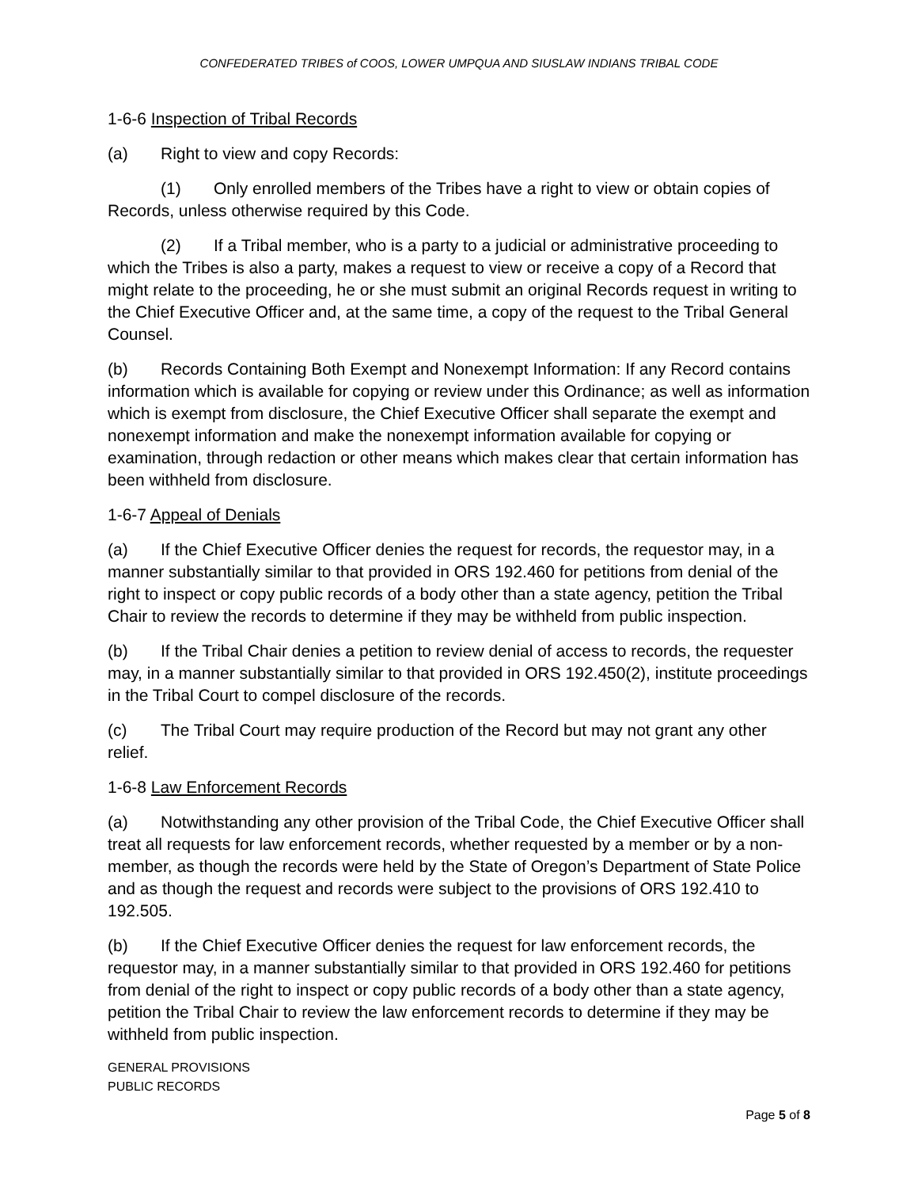CONFEDERATED TRIBES of COOS, LOWER UMPQUA AND SIUSLAW INDIANS TRIBAL CODE
1-6-6 Inspection of Tribal Records
(a) Right to view and copy Records:
(1) Only enrolled members of the Tribes have a right to view or obtain copies of Records, unless otherwise required by this Code.
(2) If a Tribal member, who is a party to a judicial or administrative proceeding to which the Tribes is also a party, makes a request to view or receive a copy of a Record that might relate to the proceeding, he or she must submit an original Records request in writing to the Chief Executive Officer and, at the same time, a copy of the request to the Tribal General Counsel.
(b) Records Containing Both Exempt and Nonexempt Information: If any Record contains information which is available for copying or review under this Ordinance; as well as information which is exempt from disclosure, the Chief Executive Officer shall separate the exempt and nonexempt information and make the nonexempt information available for copying or examination, through redaction or other means which makes clear that certain information has been withheld from disclosure.
1-6-7 Appeal of Denials
(a) If the Chief Executive Officer denies the request for records, the requestor may, in a manner substantially similar to that provided in ORS 192.460 for petitions from denial of the right to inspect or copy public records of a body other than a state agency, petition the Tribal Chair to review the records to determine if they may be withheld from public inspection.
(b) If the Tribal Chair denies a petition to review denial of access to records, the requester may, in a manner substantially similar to that provided in ORS 192.450(2), institute proceedings in the Tribal Court to compel disclosure of the records.
(c) The Tribal Court may require production of the Record but may not grant any other relief.
1-6-8 Law Enforcement Records
(a) Notwithstanding any other provision of the Tribal Code, the Chief Executive Officer shall treat all requests for law enforcement records, whether requested by a member or by a non-member, as though the records were held by the State of Oregon’s Department of State Police and as though the request and records were subject to the provisions of ORS 192.410 to 192.505.
(b) If the Chief Executive Officer denies the request for law enforcement records, the requestor may, in a manner substantially similar to that provided in ORS 192.460 for petitions from denial of the right to inspect or copy public records of a body other than a state agency, petition the Tribal Chair to review the law enforcement records to determine if they may be withheld from public inspection.
GENERAL PROVISIONS
PUBLIC RECORDS
Page 5 of 8